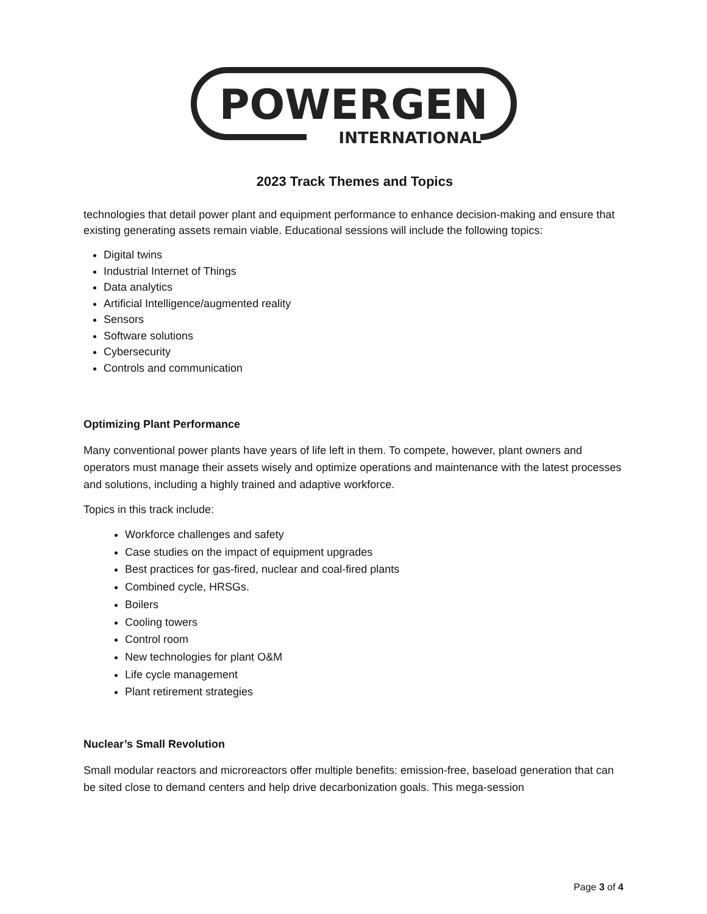POWERGEN
INTERNATIONAL
2023 Track Themes and Topics
technologies that detail power plant and equipment performance to enhance decision-making and ensure that existing generating assets remain viable. Educational sessions will include the following topics:
Digital twins
Industrial Internet of Things
Data analytics
Artificial Intelligence/augmented reality
Sensors
Software solutions
Cybersecurity
Controls and communication
Optimizing Plant Performance
Many conventional power plants have years of life left in them. To compete, however, plant owners and operators must manage their assets wisely and optimize operations and maintenance with the latest processes and solutions, including a highly trained and adaptive workforce.
Topics in this track include:
Workforce challenges and safety
Case studies on the impact of equipment upgrades
Best practices for gas-fired, nuclear and coal-fired plants
Combined cycle, HRSGs.
Boilers
Cooling towers
Control room
New technologies for plant O&M
Life cycle management
Plant retirement strategies
Nuclear’s Small Revolution
Small modular reactors and microreactors offer multiple benefits: emission-free, baseload generation that can be sited close to demand centers and help drive decarbonization goals. This mega-session
Page 3 of 4